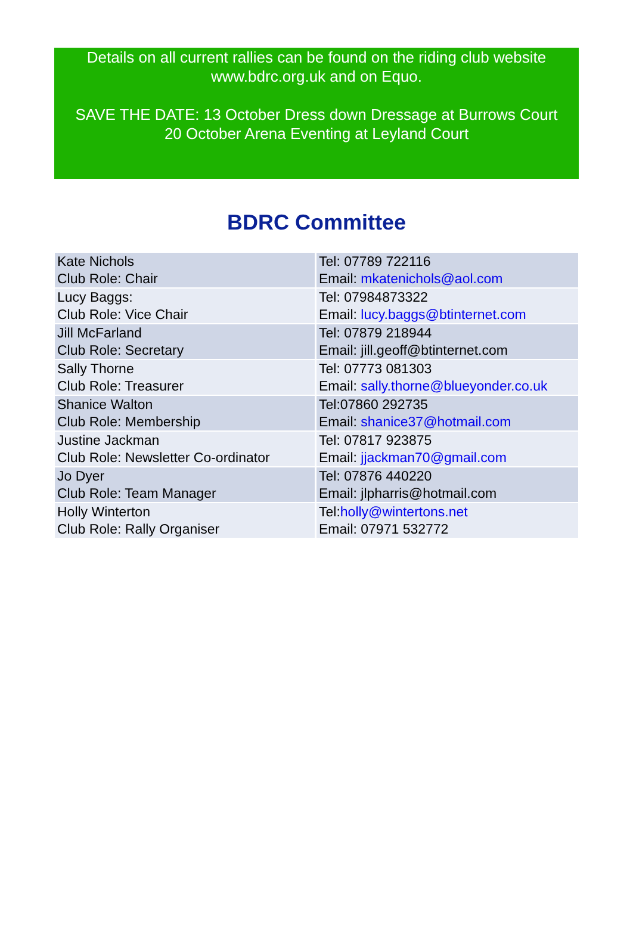Details on all current rallies can be found on the riding club website www.bdrc.org.uk and on Equo.
SAVE THE DATE: 13 October Dress down Dressage at Burrows Court
20 October Arena Eventing at Leyland Court
BDRC Committee
| Kate Nichols Club Role: Chair | Tel: 07789 722116 Email: mkatenichols@aol.com |
| Lucy Baggs: Club Role: Vice Chair | Tel: 07984873322 Email: lucy.baggs@btinternet.com |
| Jill McFarland Club Role: Secretary | Tel: 07879 218944 Email: jill.geoff@btinternet.com |
| Sally Thorne Club Role: Treasurer | Tel: 07773 081303 Email: sally.thorne@blueyonder.co.uk |
| Shanice Walton Club Role: Membership | Tel:07860 292735 Email: shanice37@hotmail.com |
| Justine Jackman Club Role: Newsletter Co-ordinator | Tel: 07817 923875 Email: jjackman70@gmail.com |
| Jo Dyer Club Role: Team Manager | Tel: 07876 440220 Email: jlpharris@hotmail.com |
| Holly Winterton Club Role: Rally Organiser | Tel: holly@wintertons.net Email: 07971 532772 |